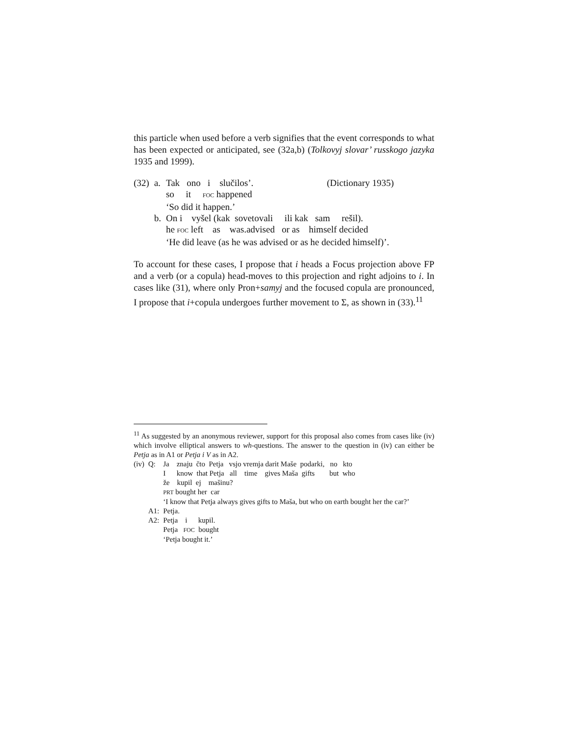this particle when used before a verb signifies that the event corresponds to what has been expected or anticipated, see (32a,b) (Tolkovyj slovar’ russkogo jazyka 1935 and 1999).
| (32) | a. | Tak ono i slučilos’. | (Dictionary 1935) |
| | | so it FOC happened | |
| | | ‘So did it happen.’ | |
| | b. | On i vyšel (kak sovetovali ili kak sam rešil). | |
| | | he FOC left as was.advised or as himself decided | |
| | | ‘He did leave (as he was advised or as he decided himself)’. | |
To account for these cases, I propose that i heads a Focus projection above FP and a verb (or a copula) head-moves to this projection and right adjoins to i. In cases like (31), where only Pron+samyj and the focused copula are pronounced, I propose that i+copula undergoes further movement to Σ, as shown in (33).<sup>11</sup>
<sup>11</sup> As suggested by an anonymous reviewer, support for this proposal also comes from cases like (iv) which involve elliptical answers to wh-questions. The answer to the question in (iv) can either be Petja as in A1 or Petja i V as in A2.
| (iv) | Q: | Ja znaju čto Petja vsjo vremja darit Maše podarki, no kto |
| | | I know that Petja all time gives Maša gifts but who |
| | | že kupil ej mašinu? |
| | | PRT bought her car |
| | | ‘I know that Petja always gives gifts to Maša, but who on earth bought her the car?’ |
| | A1: | Petja. |
| | A2: | Petja i kupil. |
| | | Petja FOC bought |
| | | ‘Petja bought it.’ |